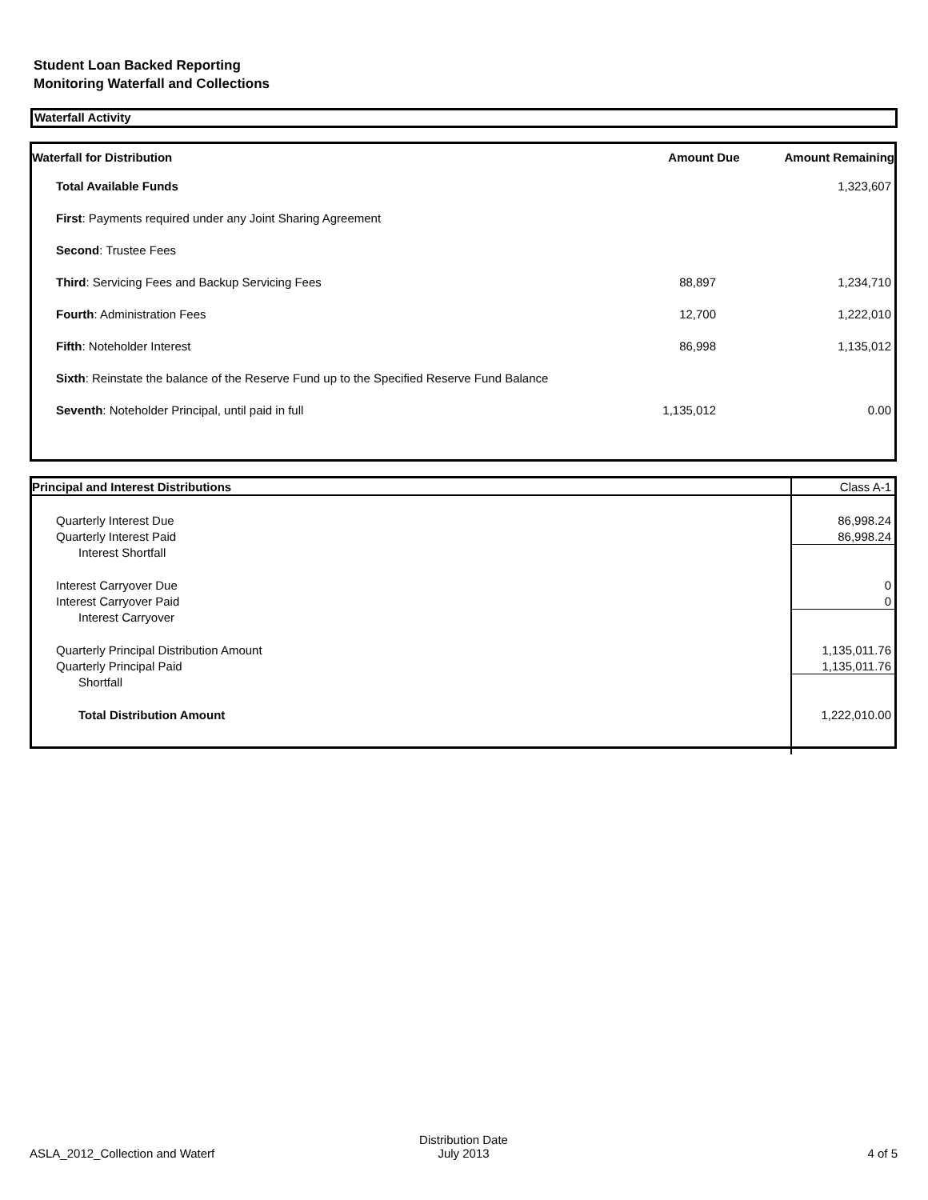Student Loan Backed Reporting
Monitoring Waterfall and Collections
Waterfall Activity
| Waterfall for Distribution | Amount Due | Amount Remaining |
| --- | --- | --- |
| Total Available Funds | | 1,323,607 |
| First : Payments required under any Joint Sharing Agreement | | |
| Second : Trustee Fees | | |
| Third : Servicing Fees and Backup Servicing Fees | 88,897 | 1,234,710 |
| Fourth : Administration Fees | 12,700 | 1,222,010 |
| Fifth : Noteholder Interest | 86,998 | 1,135,012 |
| Sixth : Reinstate the balance of the Reserve Fund up to the Specified Reserve Fund Balance | | |
| Seventh : Noteholder Principal, until paid in full | 1,135,012 | 0.00 |
| Principal and Interest Distributions | Class A-1 |
| Quarterly Interest Due | 86,998.24 |
| Quarterly Interest Paid | 86,998.24 |
| Interest Shortfall | |
| Interest Carryover Due | 0 |
| Interest Carryover Paid | 0 |
| Interest Carryover | |
| Quarterly Principal Distribution Amount | 1,135,011.76 |
| Quarterly Principal Paid | 1,135,011.76 |
| Shortfall | |
| Total Distribution Amount | 1,222,010.00 |
| ASLA_2012_Collection and Waterf | Distribution Date July 2013 | 4 of 5 |